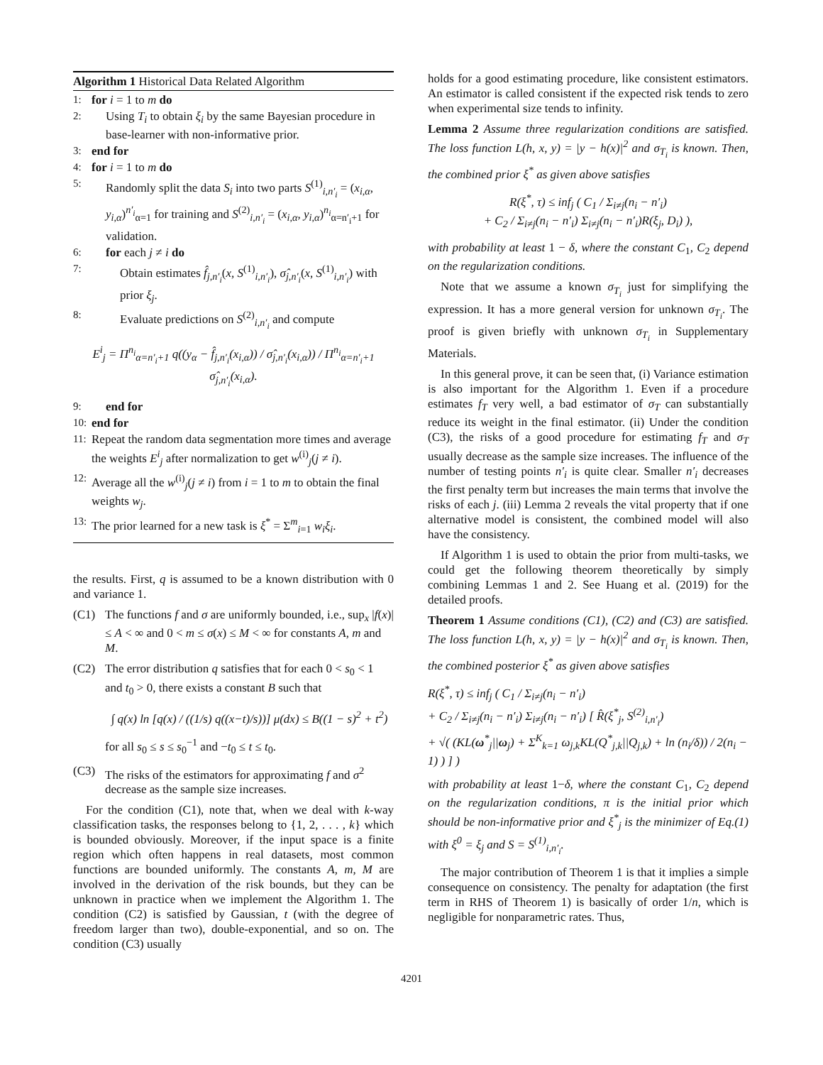Algorithm 1 Historical Data Related Algorithm
1: for i = 1 to m do
2: Using T<sub>i</sub> to obtain ξ<sub>i</sub> by the same Bayesian procedure in base-learner with non-informative prior.
3: end for
4: for i = 1 to m do
5: Randomly split the data S<sub>i</sub> into two parts S<sup>(1)</sup><sub>i,n′<sub>i</sub></sub> = (x<sub>i,α</sub>, y<sub>i,α</sub>)<sup>n′<sub>i</sub></sup><sub>α=1</sub> for training and S<sup>(2)</sup><sub>i,n′<sub>i</sub></sub> = (x<sub>i,α</sub>, y<sub>i,α</sub>)<sup>n<sub>i</sub></sup><sub>α=n′<sub>i</sub>+1</sub> for validation.
6: for each j ≠ i do
7: Obtain estimates f̂<sub>j,n′<sub>i</sub></sub>(x, S<sup>(1)</sup><sub>i,n′<sub>i</sub></sub>), σ̂<sub>j,n′<sub>i</sub></sub>(x, S<sup>(1)</sup><sub>i,n′<sub>i</sub></sub>) with prior ξ<sub>j</sub>.
8: Evaluate predictions on S<sup>(2)</sup><sub>i,n′<sub>i</sub></sub> and compute
E<sup>i</sup><sub>j</sub> = Π<sup>n<sub>i</sub></sup><sub>α=n′<sub>i</sub>+1</sub> q((y<sub>α</sub> − f̂<sub>j,n′<sub>i</sub></sub>(x<sub>i,α</sub>)) / σ̂<sub>j,n′<sub>i</sub></sub>(x<sub>i,α</sub>)) / Π<sup>n<sub>i</sub></sup><sub>α=n′<sub>i</sub>+1</sub> σ̂<sub>j,n′<sub>i</sub></sub>(x<sub>i,α</sub>).
9: end for
10: end for
11: Repeat the random data segmentation more times and average the weights E<sup>i</sup><sub>j</sub> after normalization to get w<sup>(i)</sup><sub>j</sub>(j ≠ i).
12: Average all the w<sup>(i)</sup><sub>j</sub>(j ≠ i) from i = 1 to m to obtain the final weights w<sub>j</sub>.
13: The prior learned for a new task is ξ<sup>*</sup> = Σ<sup>m</sup><sub>i=1</sub> w<sub>i</sub>ξ<sub>i</sub>.
the results. First, q is assumed to be a known distribution with 0 and variance 1.
(C1) The functions f and σ are uniformly bounded, i.e., sup<sub>x</sub> |f(x)| ≤ A < ∞ and 0 < m ≤ σ(x) ≤ M < ∞ for constants A, m and M.
(C2) The error distribution q satisfies that for each 0 < s<sub>0</sub> < 1 and t<sub>0</sub> > 0, there exists a constant B such that
∫ q(x) ln [q(x) / ((1/s) q((x−t)/s))] μ(dx) ≤ B((1 − s)<sup>2</sup> + t<sup>2</sup>)
for all s<sub>0</sub> ≤ s ≤ s<sub>0</sub><sup>−1</sup> and −t<sub>0</sub> ≤ t ≤ t<sub>0</sub>.
(C3) The risks of the estimators for approximating f and σ<sup>2</sup> decrease as the sample size increases.
For the condition (C1), note that, when we deal with k-way classification tasks, the responses belong to {1, 2, . . . , k} which is bounded obviously. Moreover, if the input space is a finite region which often happens in real datasets, most common functions are bounded uniformly. The constants A, m, M are involved in the derivation of the risk bounds, but they can be unknown in practice when we implement the Algorithm 1. The condition (C2) is satisfied by Gaussian, t (with the degree of freedom larger than two), double-exponential, and so on. The condition (C3) usually
holds for a good estimating procedure, like consistent estimators. An estimator is called consistent if the expected risk tends to zero when experimental size tends to infinity.
Lemma 2 Assume three regularization conditions are satisfied. The loss function L(h, x, y) = |y − h(x)|<sup>2</sup> and σ<sub>T<sub>i</sub></sub> is known. Then, the combined prior ξ<sup>*</sup> as given above satisfies
R(ξ<sup>*</sup>, τ) ≤ inf<sub>j</sub> ( C<sub>1</sub> / Σ<sub>i≠j</sub>(n<sub>i</sub> − n′<sub>i</sub>)
+ C<sub>2</sub> / Σ<sub>i≠j</sub>(n<sub>i</sub> − n′<sub>i</sub>) Σ<sub>i≠j</sub>(n<sub>i</sub> − n′<sub>i</sub>)R(ξ<sub>j</sub>, D<sub>i</sub>) ),
with probability at least 1 − δ, where the constant C<sub>1</sub>, C<sub>2</sub> depend on the regularization conditions.
Note that we assume a known σ<sub>T<sub>i</sub></sub> just for simplifying the expression. It has a more general version for unknown σ<sub>T<sub>i</sub></sub>. The proof is given briefly with unknown σ<sub>T<sub>i</sub></sub> in Supplementary Materials.
In this general prove, it can be seen that, (i) Variance estimation is also important for the Algorithm 1. Even if a procedure estimates f<sub>T</sub> very well, a bad estimator of σ<sub>T</sub> can substantially reduce its weight in the final estimator. (ii) Under the condition (C3), the risks of a good procedure for estimating f<sub>T</sub> and σ<sub>T</sub> usually decrease as the sample size increases. The influence of the number of testing points n′<sub>i</sub> is quite clear. Smaller n′<sub>i</sub> decreases the first penalty term but increases the main terms that involve the risks of each j. (iii) Lemma 2 reveals the vital property that if one alternative model is consistent, the combined model will also have the consistency.
If Algorithm 1 is used to obtain the prior from multi-tasks, we could get the following theorem theoretically by simply combining Lemmas 1 and 2. See Huang et al. (2019) for the detailed proofs.
Theorem 1 Assume conditions (C1), (C2) and (C3) are satisfied. The loss function L(h, x, y) = |y − h(x)|<sup>2</sup> and σ<sub>T<sub>i</sub></sub> is known. Then, the combined posterior ξ<sup>*</sup> as given above satisfies
R(ξ<sup>*</sup>, τ) ≤ inf<sub>j</sub> ( C<sub>1</sub> / Σ<sub>i≠j</sub>(n<sub>i</sub> − n′<sub>i</sub>)
+ C<sub>2</sub> / Σ<sub>i≠j</sub>(n<sub>i</sub> − n′<sub>i</sub>) Σ<sub>i≠j</sub>(n<sub>i</sub> − n′<sub>i</sub>) [ R̂(ξ<sup>*</sup><sub>j</sub>, S<sup>(2)</sup><sub>i,n′<sub>i</sub></sub>)
+ √( (KL(ω<sup>*</sup><sub>j</sub>||ω<sub>j</sub>) + Σ<sup>K</sup><sub>k=1</sub> ω<sub>j,k</sub>KL(Q<sup>*</sup><sub>j,k</sub>||Q<sub>j,k</sub>) + ln (n<sub>i</sub>/δ)) / 2(n<sub>i</sub> − 1) ) ] )
with probability at least 1−δ, where the constant C<sub>1</sub>, C<sub>2</sub> depend on the regularization conditions, π is the initial prior which should be non-informative prior and ξ<sup>*</sup><sub>j</sub> is the minimizer of Eq.(1) with ξ<sup>0</sup> = ξ<sub>j</sub> and S = S<sup>(1)</sup><sub>i,n′<sub>i</sub></sub>.
The major contribution of Theorem 1 is that it implies a simple consequence on consistency. The penalty for adaptation (the first term in RHS of Theorem 1) is basically of order 1/n, which is negligible for nonparametric rates. Thus,
4201